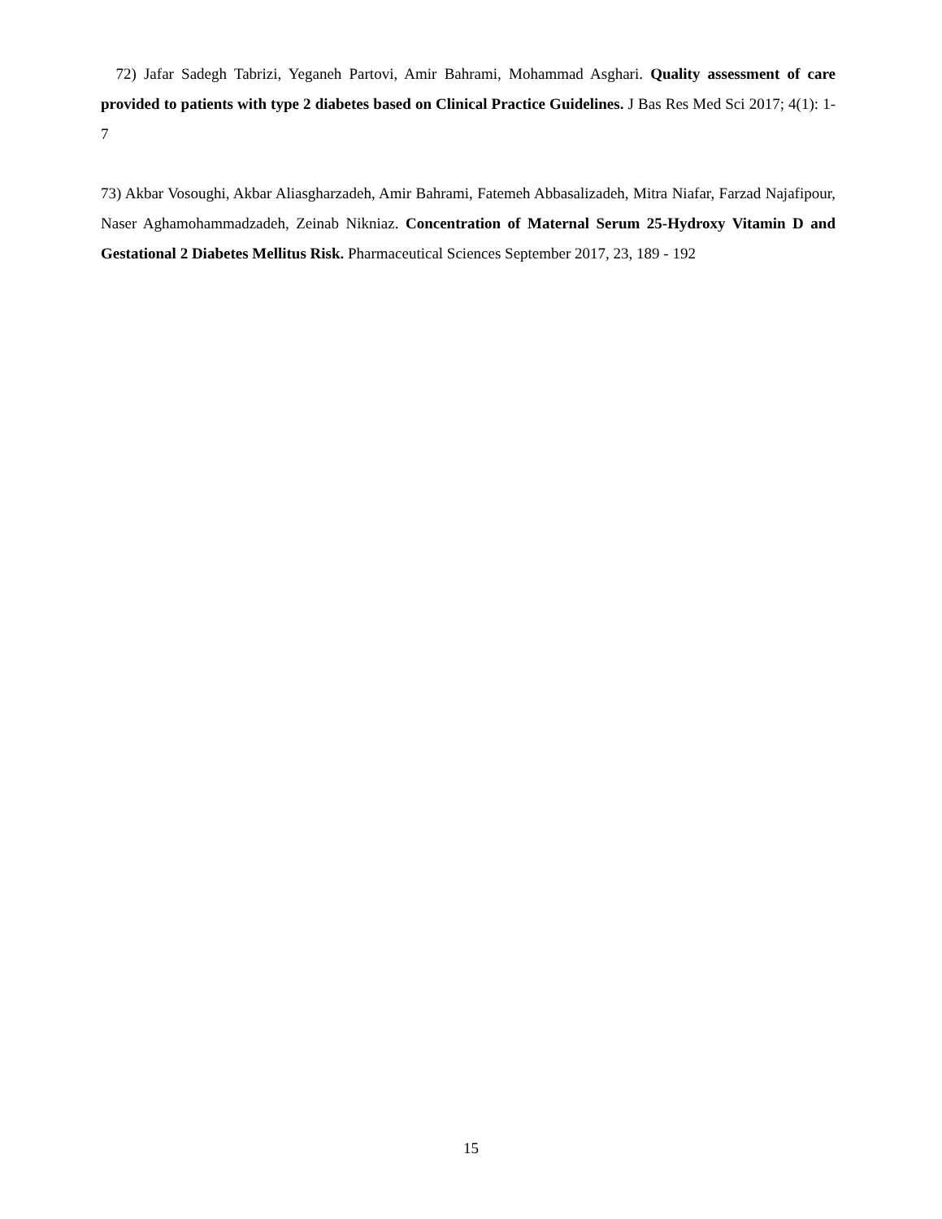72) Jafar Sadegh Tabrizi, Yeganeh Partovi, Amir Bahrami, Mohammad Asghari. Quality assessment of care provided to patients with type 2 diabetes based on Clinical Practice Guidelines. J Bas Res Med Sci 2017; 4(1): 1-7
73) Akbar Vosoughi, Akbar Aliasgharzadeh, Amir Bahrami, Fatemeh Abbasalizadeh, Mitra Niafar, Farzad Najafipour, Naser Aghamohammadzadeh, Zeinab Nikniaz. Concentration of Maternal Serum 25-Hydroxy Vitamin D and Gestational 2 Diabetes Mellitus Risk. Pharmaceutical Sciences September 2017, 23, 189 - 192
15